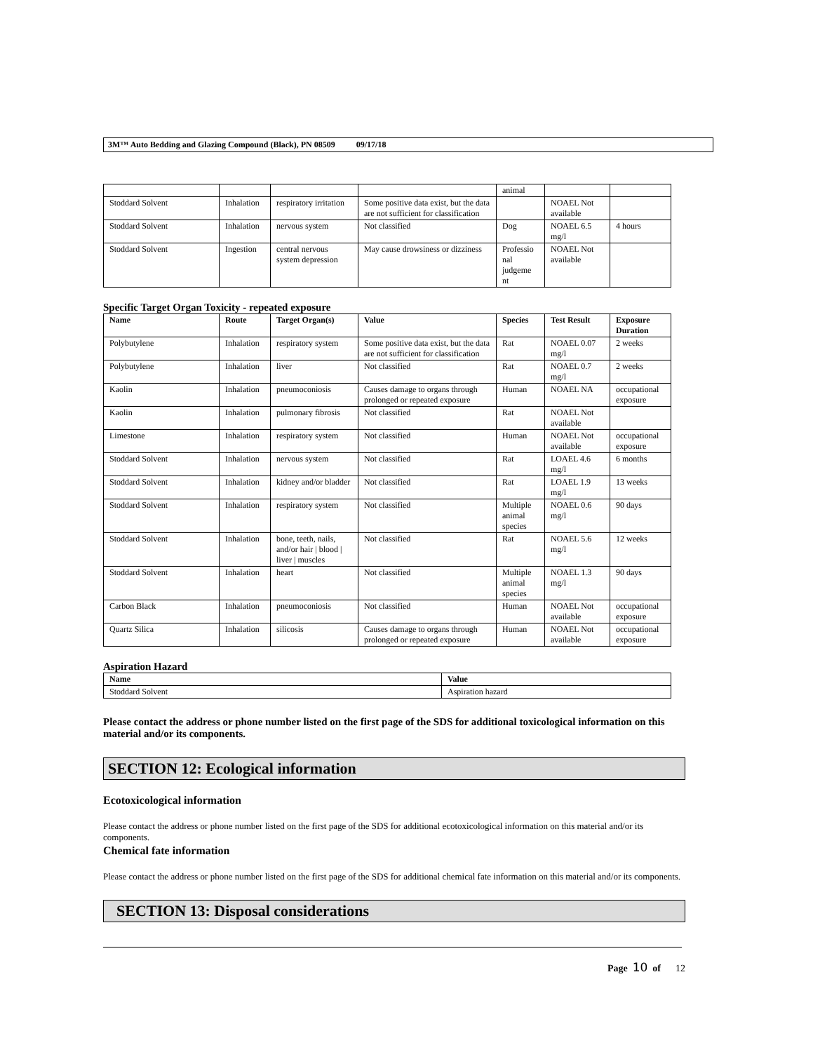3M™ Auto Bedding and Glazing Compound (Black), PN 08509 09/17/18
| | | | | animal | | |
| Stoddard Solvent | Inhalation | respiratory irritation | Some positive data exist, but the data are not sufficient for classification | | NOAEL Not available | |
| Stoddard Solvent | Inhalation | nervous system | Not classified | Dog | NOAEL 6.5 mg/l | 4 hours |
| Stoddard Solvent | Ingestion | central nervous system depression | May cause drowsiness or dizziness | Professio nal judgeme nt | NOAEL Not available | |
Specific Target Organ Toxicity - repeated exposure
| Name | Route | Target Organ(s) | Value | Species | Test Result | Exposure Duration |
| --- | --- | --- | --- | --- | --- | --- |
| Polybutylene | Inhalation | respiratory system | Some positive data exist, but the data are not sufficient for classification | Rat | NOAEL 0.07 mg/l | 2 weeks |
| Polybutylene | Inhalation | liver | Not classified | Rat | NOAEL 0.7 mg/l | 2 weeks |
| Kaolin | Inhalation | pneumoconiosis | Causes damage to organs through prolonged or repeated exposure | Human | NOAEL NA | occupational exposure |
| Kaolin | Inhalation | pulmonary fibrosis | Not classified | Rat | NOAEL Not available | |
| Limestone | Inhalation | respiratory system | Not classified | Human | NOAEL Not available | occupational exposure |
| Stoddard Solvent | Inhalation | nervous system | Not classified | Rat | LOAEL 4.6 mg/l | 6 months |
| Stoddard Solvent | Inhalation | kidney and/or bladder | Not classified | Rat | LOAEL 1.9 mg/l | 13 weeks |
| Stoddard Solvent | Inhalation | respiratory system | Not classified | Multiple animal species | NOAEL 0.6 mg/l | 90 days |
| Stoddard Solvent | Inhalation | bone, teeth, nails, and/or hair / blood / liver / muscles | Not classified | Rat | NOAEL 5.6 mg/l | 12 weeks |
| Stoddard Solvent | Inhalation | heart | Not classified | Multiple animal species | NOAEL 1.3 mg/l | 90 days |
| Carbon Black | Inhalation | pneumoconiosis | Not classified | Human | NOAEL Not available | occupational exposure |
| Quartz Silica | Inhalation | silicosis | Causes damage to organs through prolonged or repeated exposure | Human | NOAEL Not available | occupational exposure |
Aspiration Hazard
| Name | Value |
| --- | --- |
| Stoddard Solvent | Aspiration hazard |
Please contact the address or phone number listed on the first page of the SDS for additional toxicological information on this material and/or its components.
SECTION 12: Ecological information
Ecotoxicological information
Please contact the address or phone number listed on the first page of the SDS for additional ecotoxicological information on this material and/or its components.
Chemical fate information
Please contact the address or phone number listed on the first page of the SDS for additional chemical fate information on this material and/or its components.
SECTION 13: Disposal considerations
Page 10 of 12